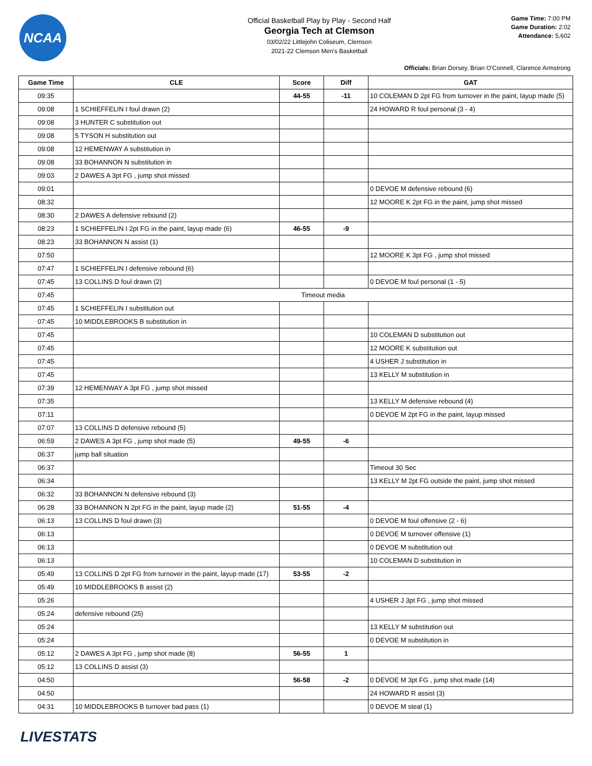NCAA
Official Basketball Play by Play - Second Half
Georgia Tech at Clemson
03/02/22 Littlejohn Coliseum, Clemson
2021-22 Clemson Men's Basketball
Game Time: 7:00 PM
Game Duration: 2:02
Attendance: 5,602
Officials: Brian Dorsey, Brian O'Connell, Clarence Armstrong
| Game Time | CLE | Score | Diff | GAT |
| --- | --- | --- | --- | --- |
| 09:35 | | 44-55 | -11 | 10 COLEMAN D 2pt FG from turnover in the paint, layup made (5) |
| 09:08 | 1 SCHIEFFELIN I foul drawn (2) | | | 24 HOWARD R foul personal (3 - 4) |
| 09:08 | 3 HUNTER C substitution out | | | |
| 09:08 | 5 TYSON H substitution out | | | |
| 09:08 | 12 HEMENWAY A substitution in | | | |
| 09:08 | 33 BOHANNON N substitution in | | | |
| 09:03 | 2 DAWES A 3pt FG , jump shot missed | | | |
| 09:01 | | | | 0 DEVOE M defensive rebound (6) |
| 08:32 | | | | 12 MOORE K 2pt FG in the paint, jump shot missed |
| 08:30 | 2 DAWES A defensive rebound (2) | | | |
| 08:23 | 1 SCHIEFFELIN I 2pt FG in the paint, layup made (6) | 46-55 | -9 | |
| 08:23 | 33 BOHANNON N assist (1) | | | |
| 07:50 | | | | 12 MOORE K 3pt FG , jump shot missed |
| 07:47 | 1 SCHIEFFELIN I defensive rebound (6) | | | |
| 07:45 | 13 COLLINS D foul drawn (2) | | | 0 DEVOE M foul personal (1 - 5) |
| 07:45 | Timeout media | | | |
| 07:45 | 1 SCHIEFFELIN I substitution out | | | |
| 07:45 | 10 MIDDLEBROOKS B substitution in | | | |
| 07:45 | | | | 10 COLEMAN D substitution out |
| 07:45 | | | | 12 MOORE K substitution out |
| 07:45 | | | | 4 USHER J substitution in |
| 07:45 | | | | 13 KELLY M substitution in |
| 07:39 | 12 HEMENWAY A 3pt FG , jump shot missed | | | |
| 07:35 | | | | 13 KELLY M defensive rebound (4) |
| 07:11 | | | | 0 DEVOE M 2pt FG in the paint, layup missed |
| 07:07 | 13 COLLINS D defensive rebound (5) | | | |
| 06:59 | 2 DAWES A 3pt FG , jump shot made (5) | 49-55 | -6 | |
| 06:37 | jump ball situation | | | |
| 06:37 | | | | Timeout 30 Sec |
| 06:34 | | | | 13 KELLY M 2pt FG outside the paint, jump shot missed |
| 06:32 | 33 BOHANNON N defensive rebound (3) | | | |
| 06:28 | 33 BOHANNON N 2pt FG in the paint, layup made (2) | 51-55 | -4 | |
| 06:13 | 13 COLLINS D foul drawn (3) | | | 0 DEVOE M foul offensive (2 - 6) |
| 06:13 | | | | 0 DEVOE M turnover offensive (1) |
| 06:13 | | | | 0 DEVOE M substitution out |
| 06:13 | | | | 10 COLEMAN D substitution in |
| 05:49 | 13 COLLINS D 2pt FG from turnover in the paint, layup made (17) | 53-55 | -2 | |
| 05:49 | 10 MIDDLEBROOKS B assist (2) | | | |
| 05:26 | | | | 4 USHER J 3pt FG , jump shot missed |
| 05:24 | defensive rebound (25) | | | |
| 05:24 | | | | 13 KELLY M substitution out |
| 05:24 | | | | 0 DEVOE M substitution in |
| 05:12 | 2 DAWES A 3pt FG , jump shot made (8) | 56-55 | 1 | |
| 05:12 | 13 COLLINS D assist (3) | | | |
| 04:50 | | 56-58 | -2 | 0 DEVOE M 3pt FG , jump shot made (14) |
| 04:50 | | | | 24 HOWARD R assist (3) |
| 04:31 | 10 MIDDLEBROOKS B turnover bad pass (1) | | | 0 DEVOE M steal (1) |
LIVESTATS